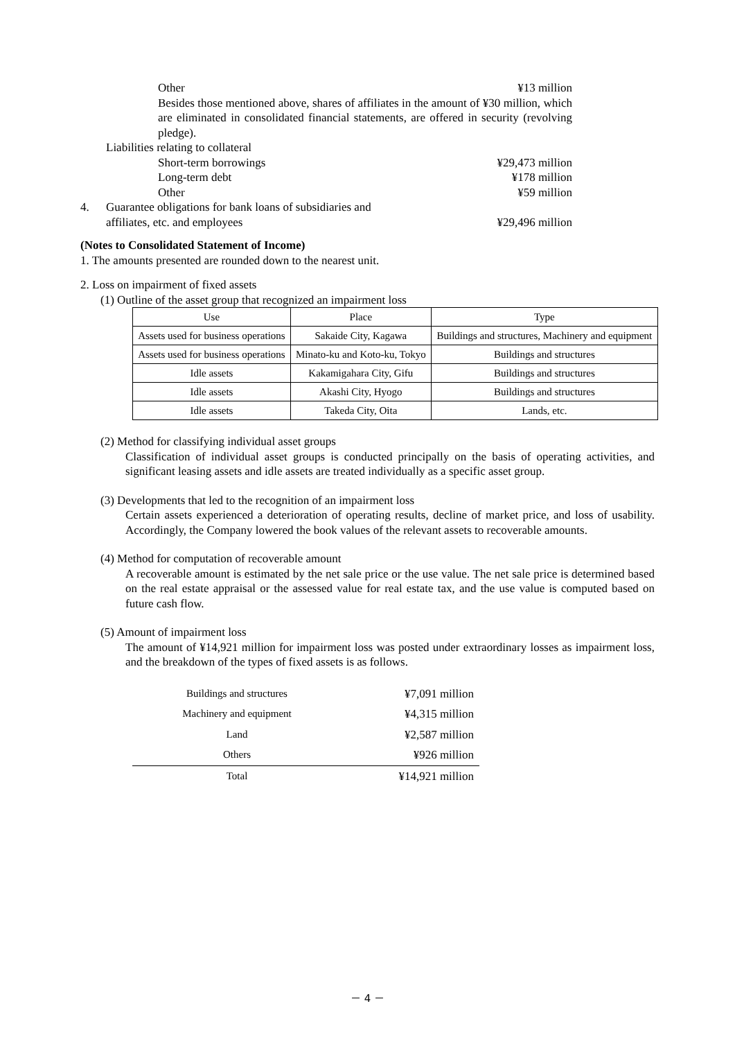Other ¥13 million
Besides those mentioned above, shares of affiliates in the amount of ¥30 million, which are eliminated in consolidated financial statements, are offered in security (revolving pledge).
Liabilities relating to collateral
Short-term borrowings ¥29,473 million
Long-term debt ¥178 million
Other ¥59 million
4. Guarantee obligations for bank loans of subsidiaries and
affiliates, etc. and employees ¥29,496 million
(Notes to Consolidated Statement of Income)
1. The amounts presented are rounded down to the nearest unit.
2. Loss on impairment of fixed assets
(1) Outline of the asset group that recognized an impairment loss
| Use | Place | Type |
| --- | --- | --- |
| Assets used for business operations | Sakaide City, Kagawa | Buildings and structures, Machinery and equipment |
| Assets used for business operations | Minato-ku and Koto-ku, Tokyo | Buildings and structures |
| Idle assets | Kakamigahara City, Gifu | Buildings and structures |
| Idle assets | Akashi City, Hyogo | Buildings and structures |
| Idle assets | Takeda City, Oita | Lands, etc. |
(2) Method for classifying individual asset groups
Classification of individual asset groups is conducted principally on the basis of operating activities, and significant leasing assets and idle assets are treated individually as a specific asset group.
(3) Developments that led to the recognition of an impairment loss
Certain assets experienced a deterioration of operating results, decline of market price, and loss of usability. Accordingly, the Company lowered the book values of the relevant assets to recoverable amounts.
(4) Method for computation of recoverable amount
A recoverable amount is estimated by the net sale price or the use value. The net sale price is determined based on the real estate appraisal or the assessed value for real estate tax, and the use value is computed based on future cash flow.
(5) Amount of impairment loss
The amount of ¥14,921 million for impairment loss was posted under extraordinary losses as impairment loss, and the breakdown of the types of fixed assets is as follows.
| Buildings and structures | ¥7,091 million |
| Machinery and equipment | ¥4,315 million |
| Land | ¥2,587 million |
| Others | ¥926 million |
| Total | ¥14,921 million |
－ 4 －